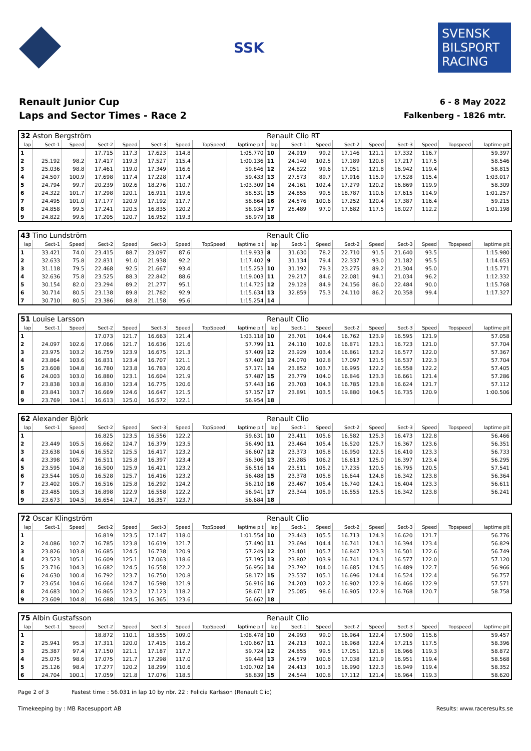SSK
SVENSK BILSPORT RACING
Renault Junior Cup
Laps and Sector Times - Race 2
6 - 8 May 2022
Falkenberg - 1826 mtr.
| 32 Aston Bergström | | | | | | | | | Renault Clio RT | | | | | | | | |
| lap | Sect-1 | Speed | Sect-2 | Speed | Sect-3 | Speed | TopSpeed | laptime pit | lap | Sect-1 | Speed | Sect-2 | Speed | Sect-3 | Speed | Topspeed | laptime pit |
| 1 | | | 17.715 | 117.3 | 17.623 | 114.8 | | 1:05.770 | 10 | 24.919 | 99.2 | 17.146 | 121.1 | 17.332 | 116.7 | | 59.397 |
| 2 | 25.192 | 98.2 | 17.417 | 119.3 | 17.527 | 115.4 | | 1:00.136 | 11 | 24.140 | 102.5 | 17.189 | 120.8 | 17.217 | 117.5 | | 58.546 |
| 3 | 25.036 | 98.8 | 17.461 | 119.0 | 17.349 | 116.6 | | 59.846 | 12 | 24.822 | 99.6 | 17.051 | 121.8 | 16.942 | 119.4 | | 58.815 |
| 4 | 24.507 | 100.9 | 17.698 | 117.4 | 17.228 | 117.4 | | 59.433 | 13 | 27.573 | 89.7 | 17.916 | 115.9 | 17.528 | 115.4 | | 1:03.017 |
| 5 | 24.794 | 99.7 | 20.239 | 102.6 | 18.276 | 110.7 | | 1:03.309 | 14 | 24.161 | 102.4 | 17.279 | 120.2 | 16.869 | 119.9 | | 58.309 |
| 6 | 24.322 | 101.7 | 17.298 | 120.1 | 16.911 | 119.6 | | 58.531 | 15 | 24.855 | 99.5 | 18.787 | 110.6 | 17.615 | 114.9 | | 1:01.257 |
| 7 | 24.495 | 101.0 | 17.177 | 120.9 | 17.192 | 117.7 | | 58.864 | 16 | 24.576 | 100.6 | 17.252 | 120.4 | 17.387 | 116.4 | | 59.215 |
| 8 | 24.858 | 99.5 | 17.241 | 120.5 | 16.835 | 120.2 | | 58.934 | 17 | 25.489 | 97.0 | 17.682 | 117.5 | 18.027 | 112.2 | | 1:01.198 |
| 9 | 24.822 | 99.6 | 17.205 | 120.7 | 16.952 | 119.3 | | 58.979 | 18 | | | | | | | | |
| 43 Tino Lundström | | | | | | | | | Renault Clio | | | | | | | | |
| lap | Sect-1 | Speed | Sect-2 | Speed | Sect-3 | Speed | TopSpeed | laptime pit | lap | Sect-1 | Speed | Sect-2 | Speed | Sect-3 | Speed | Topspeed | laptime pit |
| 1 | 33.421 | 74.0 | 23.415 | 88.7 | 23.097 | 87.6 | | 1:19.933 | 8 | 31.630 | 78.2 | 22.710 | 91.5 | 21.640 | 93.5 | | 1:15.980 |
| 2 | 32.633 | 75.8 | 22.831 | 91.0 | 21.938 | 92.2 | | 1:17.402 | 9 | 31.134 | 79.4 | 22.337 | 93.0 | 21.182 | 95.5 | | 1:14.653 |
| 3 | 31.118 | 79.5 | 22.468 | 92.5 | 21.667 | 93.4 | | 1:15.253 | 10 | 31.192 | 79.3 | 23.275 | 89.2 | 21.304 | 95.0 | | 1:15.771 |
| 4 | 32.636 | 75.8 | 23.525 | 88.3 | 22.842 | 88.6 | | 1:19.003 | 11 | 29.217 | 84.6 | 22.081 | 94.1 | 21.034 | 96.2 | | 1:12.332 |
| 5 | 30.154 | 82.0 | 23.294 | 89.2 | 21.277 | 95.1 | | 1:14.725 | 12 | 29.128 | 84.9 | 24.156 | 86.0 | 22.484 | 90.0 | | 1:15.768 |
| 6 | 30.714 | 80.5 | 23.138 | 89.8 | 21.782 | 92.9 | | 1:15.634 | 13 | 32.859 | 75.3 | 24.110 | 86.2 | 20.358 | 99.4 | | 1:17.327 |
| 7 | 30.710 | 80.5 | 23.386 | 88.8 | 21.158 | 95.6 | | 1:15.254 | 14 | | | | | | | | |
| 51 Louise Larsson | | | | | | | | | Renault Clio | | | | | | | | |
| lap | Sect-1 | Speed | Sect-2 | Speed | Sect-3 | Speed | TopSpeed | laptime pit | lap | Sect-1 | Speed | Sect-2 | Speed | Sect-3 | Speed | Topspeed | laptime pit |
| 1 | | | 17.073 | 121.7 | 16.663 | 121.4 | | 1:03.118 | 10 | 23.701 | 104.4 | 16.762 | 123.9 | 16.595 | 121.9 | | 57.058 |
| 2 | 24.097 | 102.6 | 17.066 | 121.7 | 16.636 | 121.6 | | 57.799 | 11 | 24.110 | 102.6 | 16.871 | 123.1 | 16.723 | 121.0 | | 57.704 |
| 3 | 23.975 | 103.2 | 16.759 | 123.9 | 16.675 | 121.3 | | 57.409 | 12 | 23.929 | 103.4 | 16.861 | 123.2 | 16.577 | 122.0 | | 57.367 |
| 4 | 23.864 | 103.6 | 16.831 | 123.4 | 16.707 | 121.1 | | 57.402 | 13 | 24.070 | 102.8 | 17.097 | 121.5 | 16.537 | 122.3 | | 57.704 |
| 5 | 23.608 | 104.8 | 16.780 | 123.8 | 16.783 | 120.6 | | 57.171 | 14 | 23.852 | 103.7 | 16.995 | 122.2 | 16.558 | 122.2 | | 57.405 |
| 6 | 24.003 | 103.0 | 16.880 | 123.1 | 16.604 | 121.9 | | 57.487 | 15 | 23.779 | 104.0 | 16.846 | 123.3 | 16.661 | 121.4 | | 57.286 |
| 7 | 23.838 | 103.8 | 16.830 | 123.4 | 16.775 | 120.6 | | 57.443 | 16 | 23.703 | 104.3 | 16.785 | 123.8 | 16.624 | 121.7 | | 57.112 |
| 8 | 23.841 | 103.7 | 16.669 | 124.6 | 16.647 | 121.5 | | 57.157 | 17 | 23.891 | 103.5 | 19.880 | 104.5 | 16.735 | 120.9 | | 1:00.506 |
| 9 | 23.769 | 104.1 | 16.613 | 125.0 | 16.572 | 122.1 | | 56.954 | 18 | | | | | | | | |
| 62 Alexander Björk | | | | | | | | | Renault Clio | | | | | | | | |
| lap | Sect-1 | Speed | Sect-2 | Speed | Sect-3 | Speed | TopSpeed | laptime pit | lap | Sect-1 | Speed | Sect-2 | Speed | Sect-3 | Speed | Topspeed | laptime pit |
| 1 | | | 16.825 | 123.5 | 16.556 | 122.2 | | 59.631 | 10 | 23.411 | 105.6 | 16.582 | 125.3 | 16.473 | 122.8 | | 56.466 |
| 2 | 23.449 | 105.5 | 16.662 | 124.7 | 16.379 | 123.5 | | 56.490 | 11 | 23.464 | 105.4 | 16.520 | 125.7 | 16.367 | 123.6 | | 56.351 |
| 3 | 23.638 | 104.6 | 16.552 | 125.5 | 16.417 | 123.2 | | 56.607 | 12 | 23.373 | 105.8 | 16.950 | 122.5 | 16.410 | 123.3 | | 56.733 |
| 4 | 23.398 | 105.7 | 16.511 | 125.8 | 16.397 | 123.4 | | 56.306 | 13 | 23.285 | 106.2 | 16.613 | 125.0 | 16.397 | 123.4 | | 56.295 |
| 5 | 23.595 | 104.8 | 16.500 | 125.9 | 16.421 | 123.2 | | 56.516 | 14 | 23.511 | 105.2 | 17.235 | 120.5 | 16.795 | 120.5 | | 57.541 |
| 6 | 23.544 | 105.0 | 16.528 | 125.7 | 16.416 | 123.2 | | 56.488 | 15 | 23.378 | 105.8 | 16.644 | 124.8 | 16.342 | 123.8 | | 56.364 |
| 7 | 23.402 | 105.7 | 16.516 | 125.8 | 16.292 | 124.2 | | 56.210 | 16 | 23.467 | 105.4 | 16.740 | 124.1 | 16.404 | 123.3 | | 56.611 |
| 8 | 23.485 | 105.3 | 16.898 | 122.9 | 16.558 | 122.2 | | 56.941 | 17 | 23.344 | 105.9 | 16.555 | 125.5 | 16.342 | 123.8 | | 56.241 |
| 9 | 23.673 | 104.5 | 16.654 | 124.7 | 16.357 | 123.7 | | 56.684 | 18 | | | | | | | | |
| 72 Oscar Klingström | | | | | | | | | Renault Clio | | | | | | | | |
| lap | Sect-1 | Speed | Sect-2 | Speed | Sect-3 | Speed | TopSpeed | laptime pit | lap | Sect-1 | Speed | Sect-2 | Speed | Sect-3 | Speed | Topspeed | laptime pit |
| 1 | | | 16.819 | 123.5 | 17.147 | 118.0 | | 1:01.554 | 10 | 23.443 | 105.5 | 16.713 | 124.3 | 16.620 | 121.7 | | 56.776 |
| 2 | 24.086 | 102.7 | 16.785 | 123.8 | 16.619 | 121.7 | | 57.490 | 11 | 23.694 | 104.4 | 16.741 | 124.1 | 16.394 | 123.4 | | 56.829 |
| 3 | 23.826 | 103.8 | 16.685 | 124.5 | 16.738 | 120.9 | | 57.249 | 12 | 23.401 | 105.7 | 16.847 | 123.3 | 16.501 | 122.6 | | 56.749 |
| 4 | 23.523 | 105.1 | 16.609 | 125.1 | 17.063 | 118.6 | | 57.195 | 13 | 23.802 | 103.9 | 16.741 | 124.1 | 16.577 | 122.0 | | 57.120 |
| 5 | 23.716 | 104.3 | 16.682 | 124.5 | 16.558 | 122.2 | | 56.956 | 14 | 23.792 | 104.0 | 16.685 | 124.5 | 16.489 | 122.7 | | 56.966 |
| 6 | 24.630 | 100.4 | 16.792 | 123.7 | 16.750 | 120.8 | | 58.172 | 15 | 23.537 | 105.1 | 16.696 | 124.4 | 16.524 | 122.4 | | 56.757 |
| 7 | 23.654 | 104.6 | 16.664 | 124.7 | 16.598 | 121.9 | | 56.916 | 16 | 24.203 | 102.2 | 16.902 | 122.9 | 16.466 | 122.9 | | 57.571 |
| 8 | 24.683 | 100.2 | 16.865 | 123.2 | 17.123 | 118.2 | | 58.671 | 17 | 25.085 | 98.6 | 16.905 | 122.9 | 16.768 | 120.7 | | 58.758 |
| 9 | 23.609 | 104.8 | 16.688 | 124.5 | 16.365 | 123.6 | | 56.662 | 18 | | | | | | | | |
| 75 Albin Gustafsson | | | | | | | | | Renault Clio | | | | | | | | |
| lap | Sect-1 | Speed | Sect-2 | Speed | Sect-3 | Speed | TopSpeed | laptime pit | lap | Sect-1 | Speed | Sect-2 | Speed | Sect-3 | Speed | Topspeed | laptime pit |
| 1 | | | 18.872 | 110.1 | 18.555 | 109.0 | | 1:08.478 | 10 | 24.993 | 99.0 | 16.964 | 122.4 | 17.500 | 115.6 | | 59.457 |
| 2 | 25.941 | 95.3 | 17.311 | 120.0 | 17.415 | 116.2 | | 1:00.667 | 11 | 24.213 | 102.1 | 16.968 | 122.4 | 17.215 | 117.5 | | 58.396 |
| 3 | 25.387 | 97.4 | 17.150 | 121.1 | 17.187 | 117.7 | | 59.724 | 12 | 24.855 | 99.5 | 17.051 | 121.8 | 16.966 | 119.3 | | 58.872 |
| 4 | 25.075 | 98.6 | 17.075 | 121.7 | 17.298 | 117.0 | | 59.448 | 13 | 24.579 | 100.6 | 17.038 | 121.9 | 16.951 | 119.4 | | 58.568 |
| 5 | 25.126 | 98.4 | 17.277 | 120.2 | 18.299 | 110.6 | | 1:00.702 | 14 | 24.413 | 101.3 | 16.990 | 122.3 | 16.949 | 119.4 | | 58.352 |
| 6 | 24.704 | 100.1 | 17.059 | 121.8 | 17.076 | 118.5 | | 58.839 | 15 | 24.544 | 100.8 | 17.112 | 121.4 | 16.964 | 119.3 | | 58.620 |
Page 2 of 3 Fastest time : 56.031 in lap 10 by nbr. 22 : Felicia Karlsson (Renault Clio)
Timekeeping by : MB Racesupport AB Results: www.raceresults.se